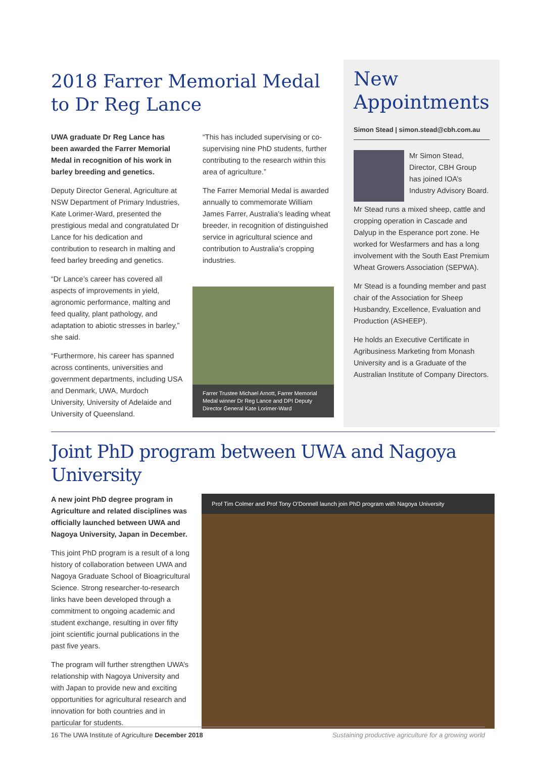2018 Farrer Memorial Medal to Dr Reg Lance
UWA graduate Dr Reg Lance has been awarded the Farrer Memorial Medal in recognition of his work in barley breeding and genetics.
Deputy Director General, Agriculture at NSW Department of Primary Industries, Kate Lorimer-Ward, presented the prestigious medal and congratulated Dr Lance for his dedication and contribution to research in malting and feed barley breeding and genetics.
“Dr Lance’s career has covered all aspects of improvements in yield, agronomic performance, malting and feed quality, plant pathology, and adaptation to abiotic stresses in barley,” she said.
“Furthermore, his career has spanned across continents, universities and government departments, including USA and Denmark, UWA, Murdoch University, University of Adelaide and University of Queensland.
“This has included supervising or co-supervising nine PhD students, further contributing to the research within this area of agriculture.”
The Farrer Memorial Medal is awarded annually to commemorate William James Farrer, Australia’s leading wheat breeder, in recognition of distinguished service in agricultural science and contribution to Australia’s cropping industries.
Farrer Trustee Michael Arnott, Farrer Memorial Medal winner Dr Reg Lance and DPI Deputy Director General Kate Lorimer-Ward
New Appointments
Simon Stead | simon.stead@cbh.com.au
Mr Simon Stead, Director, CBH Group has joined IOA’s Industry Advisory Board.
Mr Stead runs a mixed sheep, cattle and cropping operation in Cascade and Dalyup in the Esperance port zone. He worked for Wesfarmers and has a long involvement with the South East Premium Wheat Growers Association (SEPWA).
Mr Stead is a founding member and past chair of the Association for Sheep Husbandry, Excellence, Evaluation and Production (ASHEEP).
He holds an Executive Certificate in Agribusiness Marketing from Monash University and is a Graduate of the Australian Institute of Company Directors.
Joint PhD program between UWA and Nagoya University
A new joint PhD degree program in Agriculture and related disciplines was officially launched between UWA and Nagoya University, Japan in December.
This joint PhD program is a result of a long history of collaboration between UWA and Nagoya Graduate School of Bioagricultural Science. Strong researcher-to-research links have been developed through a commitment to ongoing academic and student exchange, resulting in over fifty joint scientific journal publications in the past five years.
The program will further strengthen UWA’s relationship with Nagoya University and with Japan to provide new and exciting opportunities for agricultural research and innovation for both countries and in particular for students.
Prof Tim Colmer and Prof Tony O’Donnell launch join PhD program with Nagoya University
16 The UWA Institute of Agriculture December 2018 Sustaining productive agriculture for a growing world